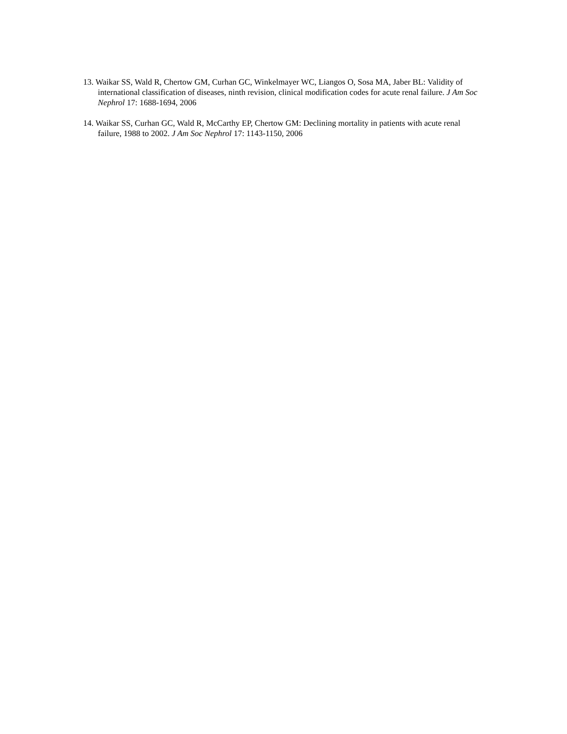13. Waikar SS, Wald R, Chertow GM, Curhan GC, Winkelmayer WC, Liangos O, Sosa MA, Jaber BL: Validity of international classification of diseases, ninth revision, clinical modification codes for acute renal failure. J Am Soc Nephrol 17: 1688-1694, 2006
14. Waikar SS, Curhan GC, Wald R, McCarthy EP, Chertow GM: Declining mortality in patients with acute renal failure, 1988 to 2002. J Am Soc Nephrol 17: 1143-1150, 2006